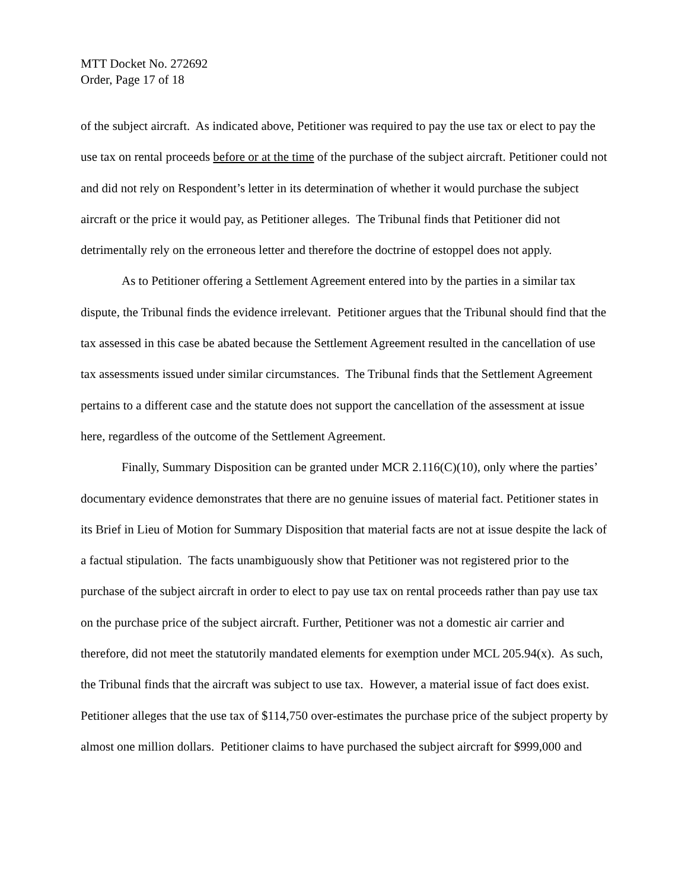MTT Docket No. 272692
Order, Page 17 of 18
of the subject aircraft. As indicated above, Petitioner was required to pay the use tax or elect to pay the use tax on rental proceeds before or at the time of the purchase of the subject aircraft. Petitioner could not and did not rely on Respondent’s letter in its determination of whether it would purchase the subject aircraft or the price it would pay, as Petitioner alleges. The Tribunal finds that Petitioner did not detrimentally rely on the erroneous letter and therefore the doctrine of estoppel does not apply.
As to Petitioner offering a Settlement Agreement entered into by the parties in a similar tax dispute, the Tribunal finds the evidence irrelevant. Petitioner argues that the Tribunal should find that the tax assessed in this case be abated because the Settlement Agreement resulted in the cancellation of use tax assessments issued under similar circumstances. The Tribunal finds that the Settlement Agreement pertains to a different case and the statute does not support the cancellation of the assessment at issue here, regardless of the outcome of the Settlement Agreement.
Finally, Summary Disposition can be granted under MCR 2.116(C)(10), only where the parties’ documentary evidence demonstrates that there are no genuine issues of material fact. Petitioner states in its Brief in Lieu of Motion for Summary Disposition that material facts are not at issue despite the lack of a factual stipulation. The facts unambiguously show that Petitioner was not registered prior to the purchase of the subject aircraft in order to elect to pay use tax on rental proceeds rather than pay use tax on the purchase price of the subject aircraft. Further, Petitioner was not a domestic air carrier and therefore, did not meet the statutorily mandated elements for exemption under MCL 205.94(x). As such, the Tribunal finds that the aircraft was subject to use tax. However, a material issue of fact does exist. Petitioner alleges that the use tax of $114,750 over-estimates the purchase price of the subject property by almost one million dollars. Petitioner claims to have purchased the subject aircraft for $999,000 and